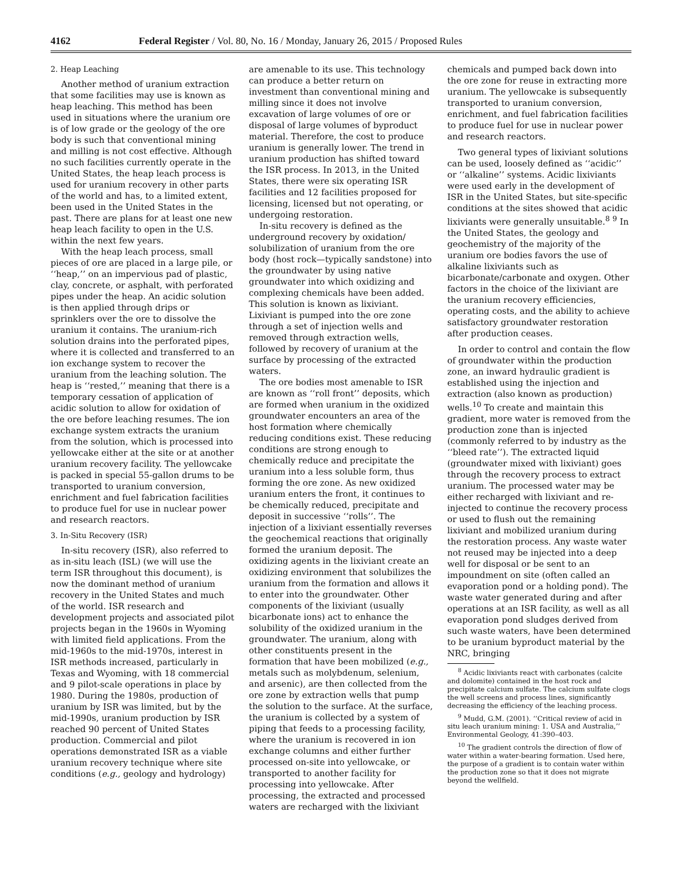4162 Federal Register / Vol. 80, No. 16 / Monday, January 26, 2015 / Proposed Rules
2. Heap Leaching
Another method of uranium extraction that some facilities may use is known as heap leaching. This method has been used in situations where the uranium ore is of low grade or the geology of the ore body is such that conventional mining and milling is not cost effective. Although no such facilities currently operate in the United States, the heap leach process is used for uranium recovery in other parts of the world and has, to a limited extent, been used in the United States in the past. There are plans for at least one new heap leach facility to open in the U.S. within the next few years.
With the heap leach process, small pieces of ore are placed in a large pile, or ‘‘heap,’’ on an impervious pad of plastic, clay, concrete, or asphalt, with perforated pipes under the heap. An acidic solution is then applied through drips or sprinklers over the ore to dissolve the uranium it contains. The uranium-rich solution drains into the perforated pipes, where it is collected and transferred to an ion exchange system to recover the uranium from the leaching solution. The heap is ‘‘rested,’’ meaning that there is a temporary cessation of application of acidic solution to allow for oxidation of the ore before leaching resumes. The ion exchange system extracts the uranium from the solution, which is processed into yellowcake either at the site or at another uranium recovery facility. The yellowcake is packed in special 55-gallon drums to be transported to uranium conversion, enrichment and fuel fabrication facilities to produce fuel for use in nuclear power and research reactors.
3. In-Situ Recovery (ISR)
In-situ recovery (ISR), also referred to as in-situ leach (ISL) (we will use the term ISR throughout this document), is now the dominant method of uranium recovery in the United States and much of the world. ISR research and development projects and associated pilot projects began in the 1960s in Wyoming with limited field applications. From the mid-1960s to the mid-1970s, interest in ISR methods increased, particularly in Texas and Wyoming, with 18 commercial and 9 pilot-scale operations in place by 1980. During the 1980s, production of uranium by ISR was limited, but by the mid-1990s, uranium production by ISR reached 90 percent of United States production. Commercial and pilot operations demonstrated ISR as a viable uranium recovery technique where site conditions (e.g., geology and hydrology)
are amenable to its use. This technology can produce a better return on investment than conventional mining and milling since it does not involve excavation of large volumes of ore or disposal of large volumes of byproduct material. Therefore, the cost to produce uranium is generally lower. The trend in uranium production has shifted toward the ISR process. In 2013, in the United States, there were six operating ISR facilities and 12 facilities proposed for licensing, licensed but not operating, or undergoing restoration.
In-situ recovery is defined as the underground recovery by oxidation/ solubilization of uranium from the ore body (host rock—typically sandstone) into the groundwater by using native groundwater into which oxidizing and complexing chemicals have been added. This solution is known as lixiviant. Lixiviant is pumped into the ore zone through a set of injection wells and removed through extraction wells, followed by recovery of uranium at the surface by processing of the extracted waters.
The ore bodies most amenable to ISR are known as ‘‘roll front’’ deposits, which are formed when uranium in the oxidized groundwater encounters an area of the host formation where chemically reducing conditions exist. These reducing conditions are strong enough to chemically reduce and precipitate the uranium into a less soluble form, thus forming the ore zone. As new oxidized uranium enters the front, it continues to be chemically reduced, precipitate and deposit in successive ‘‘rolls’’. The injection of a lixiviant essentially reverses the geochemical reactions that originally formed the uranium deposit. The oxidizing agents in the lixiviant create an oxidizing environment that solubilizes the uranium from the formation and allows it to enter into the groundwater. Other components of the lixiviant (usually bicarbonate ions) act to enhance the solubility of the oxidized uranium in the groundwater. The uranium, along with other constituents present in the formation that have been mobilized (e.g., metals such as molybdenum, selenium, and arsenic), are then collected from the ore zone by extraction wells that pump the solution to the surface. At the surface, the uranium is collected by a system of piping that feeds to a processing facility, where the uranium is recovered in ion exchange columns and either further processed on-site into yellowcake, or transported to another facility for processing into yellowcake. After processing, the extracted and processed waters are recharged with the lixiviant
chemicals and pumped back down into the ore zone for reuse in extracting more uranium. The yellowcake is subsequently transported to uranium conversion, enrichment, and fuel fabrication facilities to produce fuel for use in nuclear power and research reactors.
Two general types of lixiviant solutions can be used, loosely defined as ‘‘acidic’’ or ‘‘alkaline’’ systems. Acidic lixiviants were used early in the development of ISR in the United States, but site-specific conditions at the sites showed that acidic lixiviants were generally unsuitable.<sup>8</sup> <sup>9</sup> In the United States, the geology and geochemistry of the majority of the uranium ore bodies favors the use of alkaline lixiviants such as bicarbonate/carbonate and oxygen. Other factors in the choice of the lixiviant are the uranium recovery efficiencies, operating costs, and the ability to achieve satisfactory groundwater restoration after production ceases.
In order to control and contain the flow of groundwater within the production zone, an inward hydraulic gradient is established using the injection and extraction (also known as production) wells.<sup>10</sup> To create and maintain this gradient, more water is removed from the production zone than is injected (commonly referred to by industry as the ‘‘bleed rate’’). The extracted liquid (groundwater mixed with lixiviant) goes through the recovery process to extract uranium. The processed water may be either recharged with lixiviant and re-injected to continue the recovery process or used to flush out the remaining lixiviant and mobilized uranium during the restoration process. Any waste water not reused may be injected into a deep well for disposal or be sent to an impoundment on site (often called an evaporation pond or a holding pond). The waste water generated during and after operations at an ISR facility, as well as all evaporation pond sludges derived from such waste waters, have been determined to be uranium byproduct material by the NRC, bringing
<sup>8</sup> Acidic lixiviants react with carbonates (calcite and dolomite) contained in the host rock and precipitate calcium sulfate. The calcium sulfate clogs the well screens and process lines, significantly decreasing the efficiency of the leaching process.
<sup>9</sup> Mudd, G.M. (2001). ‘‘Critical review of acid in situ leach uranium mining: 1. USA and Australia,’’ Environmental Geology, 41:390–403.
<sup>10</sup> The gradient controls the direction of flow of water within a water-bearing formation. Used here, the purpose of a gradient is to contain water within the production zone so that it does not migrate beyond the wellfield.